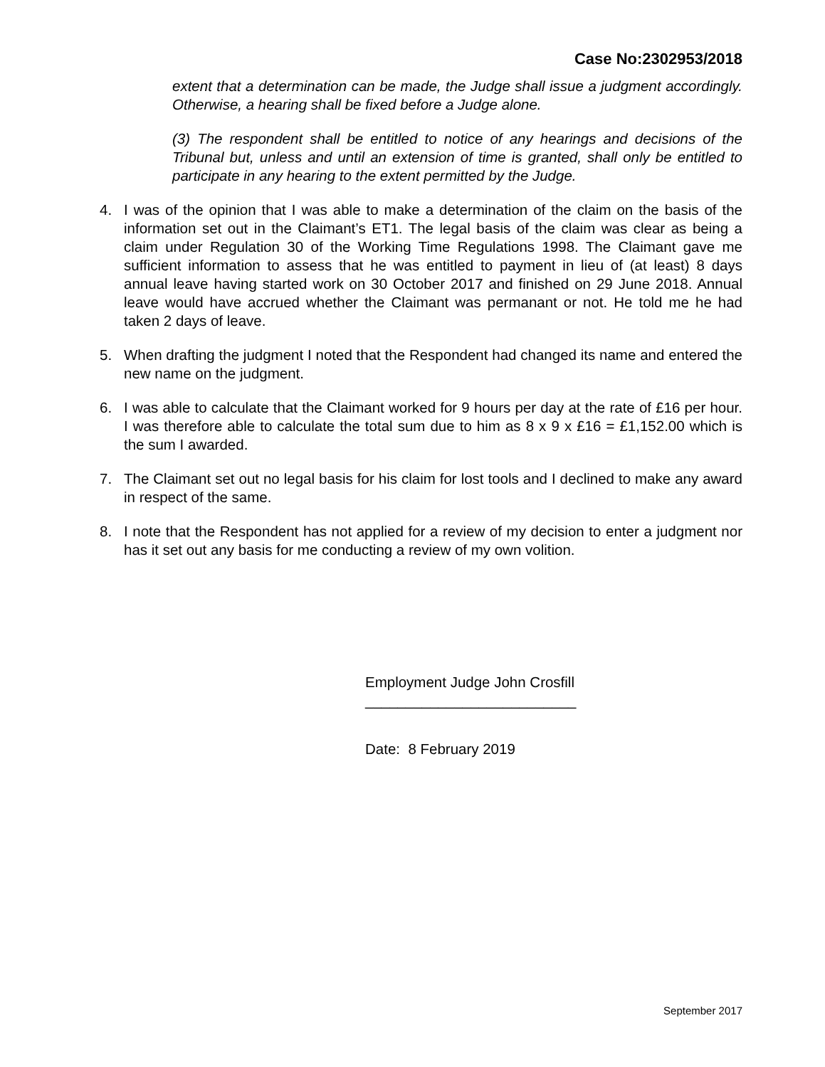Case No:2302953/2018
extent that a determination can be made, the Judge shall issue a judgment accordingly. Otherwise, a hearing shall be fixed before a Judge alone.
(3) The respondent shall be entitled to notice of any hearings and decisions of the Tribunal but, unless and until an extension of time is granted, shall only be entitled to participate in any hearing to the extent permitted by the Judge.
4. I was of the opinion that I was able to make a determination of the claim on the basis of the information set out in the Claimant’s ET1. The legal basis of the claim was clear as being a claim under Regulation 30 of the Working Time Regulations 1998. The Claimant gave me sufficient information to assess that he was entitled to payment in lieu of (at least) 8 days annual leave having started work on 30 October 2017 and finished on 29 June 2018. Annual leave would have accrued whether the Claimant was permanant or not. He told me he had taken 2 days of leave.
5. When drafting the judgment I noted that the Respondent had changed its name and entered the new name on the judgment.
6. I was able to calculate that the Claimant worked for 9 hours per day at the rate of £16 per hour. I was therefore able to calculate the total sum due to him as 8 x 9 x £16 = £1,152.00 which is the sum I awarded.
7. The Claimant set out no legal basis for his claim for lost tools and I declined to make any award in respect of the same.
8. I note that the Respondent has not applied for a review of my decision to enter a judgment nor has it set out any basis for me conducting a review of my own volition.
Employment Judge John Crosfill
__________________________
Date: 8 February 2019
September 2017